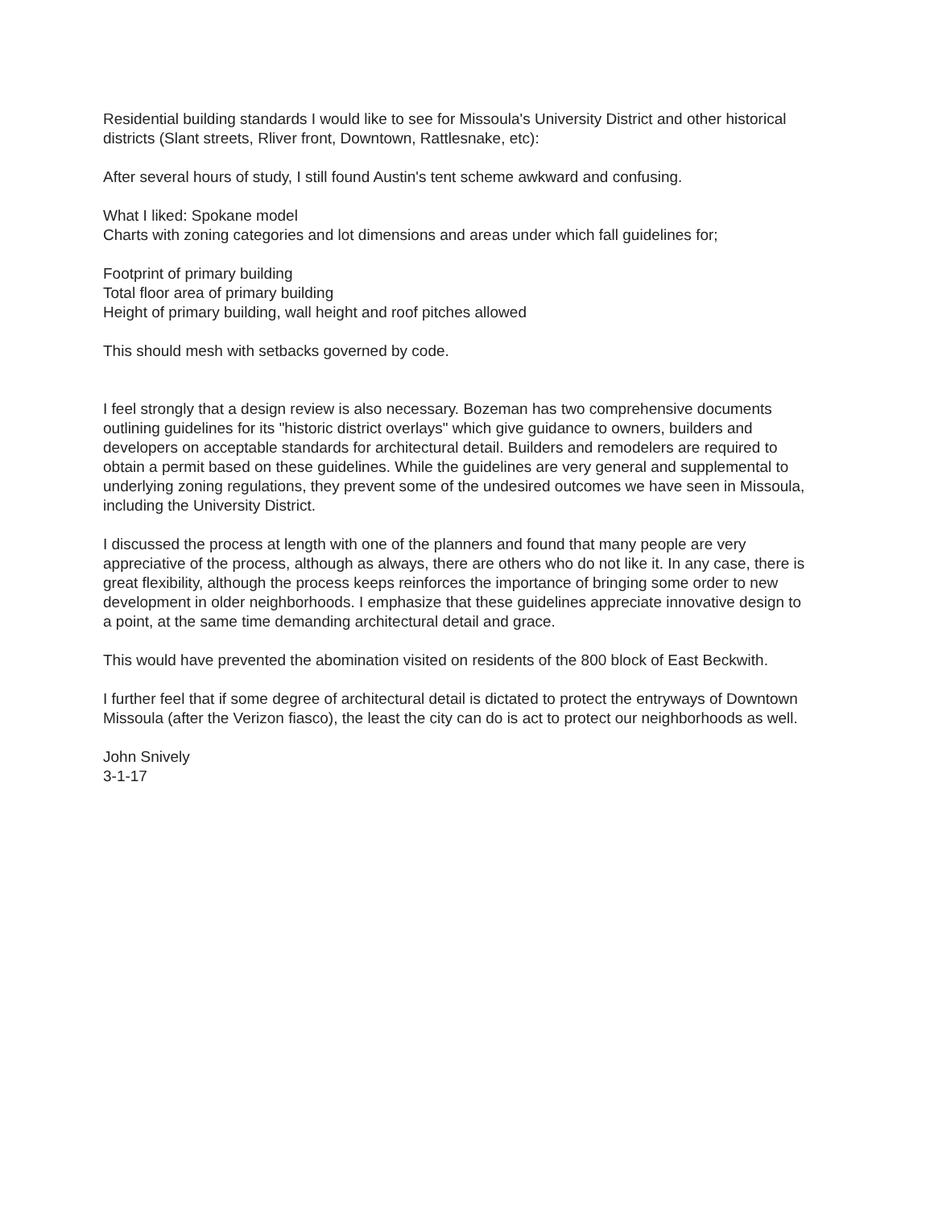Residential building standards I would like to see for Missoula's University District and other historical districts (Slant streets, Rliver front, Downtown, Rattlesnake, etc):
After several hours of study, I still found Austin's tent scheme awkward and confusing.
What I liked: Spokane model
Charts with zoning categories and lot dimensions and areas under which fall guidelines for;
Footprint of primary building
Total floor area of primary building
Height of primary building, wall height and roof pitches allowed
This should mesh with setbacks governed by code.
I feel strongly that a design review is also necessary. Bozeman has two comprehensive documents outlining guidelines for its "historic district overlays" which give guidance to owners, builders and developers on acceptable standards for architectural detail. Builders and remodelers are required to obtain a permit based on these guidelines. While the guidelines are very general and supplemental to underlying zoning regulations, they prevent some of the undesired outcomes we have seen in Missoula, including the University District.
I discussed the process at length with one of the planners and found that many people are very appreciative of the process, although as always, there are others who do not like it. In any case, there is great flexibility, although the process keeps reinforces the importance of bringing some order to new development in older neighborhoods. I emphasize that these guidelines appreciate innovative design to a point, at the same time demanding architectural detail and grace.
This would have prevented the abomination visited on residents of the 800 block of East Beckwith.
I further feel that if some degree of architectural detail is dictated to protect the entryways of Downtown Missoula (after the Verizon fiasco), the least the city can do is act to protect our neighborhoods as well.
John Snively
3-1-17